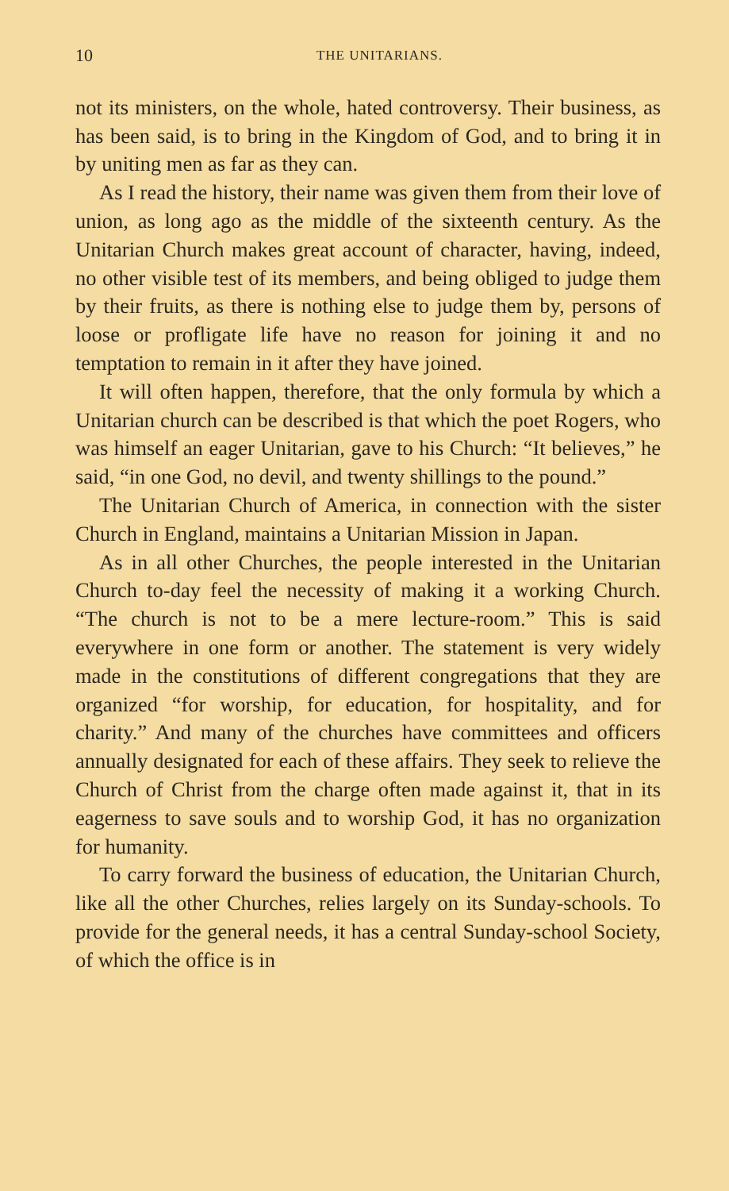10 THE UNITARIANS.
not its ministers, on the whole, hated controversy. Their business, as has been said, is to bring in the Kingdom of God, and to bring it in by uniting men as far as they can.
As I read the history, their name was given them from their love of union, as long ago as the middle of the sixteenth century. As the Unitarian Church makes great account of character, having, indeed, no other visible test of its members, and being obliged to judge them by their fruits, as there is nothing else to judge them by, persons of loose or profligate life have no reason for joining it and no temptation to remain in it after they have joined.
It will often happen, therefore, that the only formula by which a Unitarian church can be described is that which the poet Rogers, who was himself an eager Unitarian, gave to his Church: “It believes,” he said, “in one God, no devil, and twenty shillings to the pound.”
The Unitarian Church of America, in connection with the sister Church in England, maintains a Unitarian Mission in Japan.
As in all other Churches, the people interested in the Unitarian Church to-day feel the necessity of making it a working Church. “The church is not to be a mere lecture-room.” This is said everywhere in one form or another. The statement is very widely made in the constitutions of different congregations that they are organized “for worship, for education, for hospitality, and for charity.” And many of the churches have committees and officers annually designated for each of these affairs. They seek to relieve the Church of Christ from the charge often made against it, that in its eagerness to save souls and to worship God, it has no organization for humanity.
To carry forward the business of education, the Unitarian Church, like all the other Churches, relies largely on its Sunday-schools. To provide for the general needs, it has a central Sunday-school Society, of which the office is in